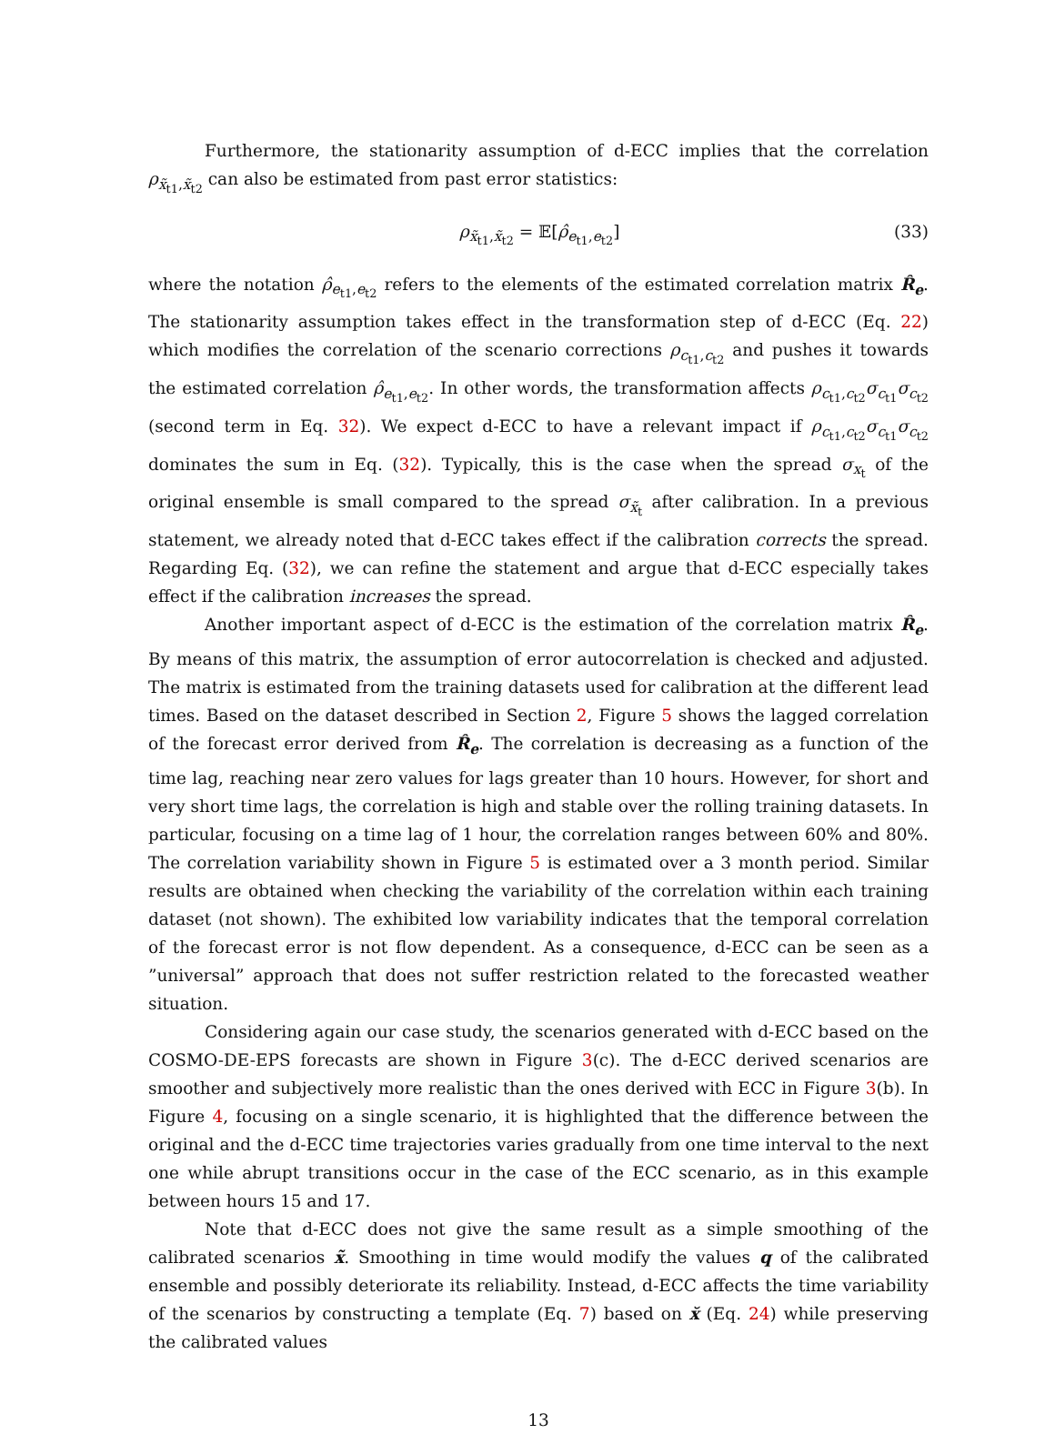Furthermore, the stationarity assumption of d-ECC implies that the correlation ρ<sub>x̃<sub>t1</sub>,x̃<sub>t2</sub></sub> can also be estimated from past error statistics:
ρ<sub>x̃<sub>t1</sub>,x̃<sub>t2</sub></sub> = 𝔼[ρ̂<sub>e<sub>t1</sub>,e<sub>t2</sub></sub>] (33)
where the notation ρ̂<sub>e<sub>t1</sub>,e<sub>t2</sub></sub> refers to the elements of the estimated correlation matrix R̂<sub>e</sub>. The stationarity assumption takes effect in the transformation step of d-ECC (Eq. 22) which modifies the correlation of the scenario corrections ρ<sub>c<sub>t1</sub>,c<sub>t2</sub></sub> and pushes it towards the estimated correlation ρ̂<sub>e<sub>t1</sub>,e<sub>t2</sub></sub>. In other words, the transformation affects ρ<sub>c<sub>t1</sub>,c<sub>t2</sub></sub>σ<sub>c<sub>t1</sub></sub>σ<sub>c<sub>t2</sub></sub> (second term in Eq. 32). We expect d-ECC to have a relevant impact if ρ<sub>c<sub>t1</sub>,c<sub>t2</sub></sub>σ<sub>c<sub>t1</sub></sub>σ<sub>c<sub>t2</sub></sub> dominates the sum in Eq. (32). Typically, this is the case when the spread σ<sub>x<sub>t</sub></sub> of the original ensemble is small compared to the spread σ<sub>x̃<sub>t</sub></sub> after calibration. In a previous statement, we already noted that d-ECC takes effect if the calibration corrects the spread. Regarding Eq. (32), we can refine the statement and argue that d-ECC especially takes effect if the calibration increases the spread.
Another important aspect of d-ECC is the estimation of the correlation matrix R̂<sub>e</sub>. By means of this matrix, the assumption of error autocorrelation is checked and adjusted. The matrix is estimated from the training datasets used for calibration at the different lead times. Based on the dataset described in Section 2, Figure 5 shows the lagged correlation of the forecast error derived from R̂<sub>e</sub>. The correlation is decreasing as a function of the time lag, reaching near zero values for lags greater than 10 hours. However, for short and very short time lags, the correlation is high and stable over the rolling training datasets. In particular, focusing on a time lag of 1 hour, the correlation ranges between 60% and 80%. The correlation variability shown in Figure 5 is estimated over a 3 month period. Similar results are obtained when checking the variability of the correlation within each training dataset (not shown). The exhibited low variability indicates that the temporal correlation of the forecast error is not flow dependent. As a consequence, d-ECC can be seen as a ”universal” approach that does not suffer restriction related to the forecasted weather situation.
Considering again our case study, the scenarios generated with d-ECC based on the COSMO-DE-EPS forecasts are shown in Figure 3(c). The d-ECC derived scenarios are smoother and subjectively more realistic than the ones derived with ECC in Figure 3(b). In Figure 4, focusing on a single scenario, it is highlighted that the difference between the original and the d-ECC time trajectories varies gradually from one time interval to the next one while abrupt transitions occur in the case of the ECC scenario, as in this example between hours 15 and 17.
Note that d-ECC does not give the same result as a simple smoothing of the calibrated scenarios x̃. Smoothing in time would modify the values q of the calibrated ensemble and possibly deteriorate its reliability. Instead, d-ECC affects the time variability of the scenarios by constructing a template (Eq. 7) based on x̆ (Eq. 24) while preserving the calibrated values
13